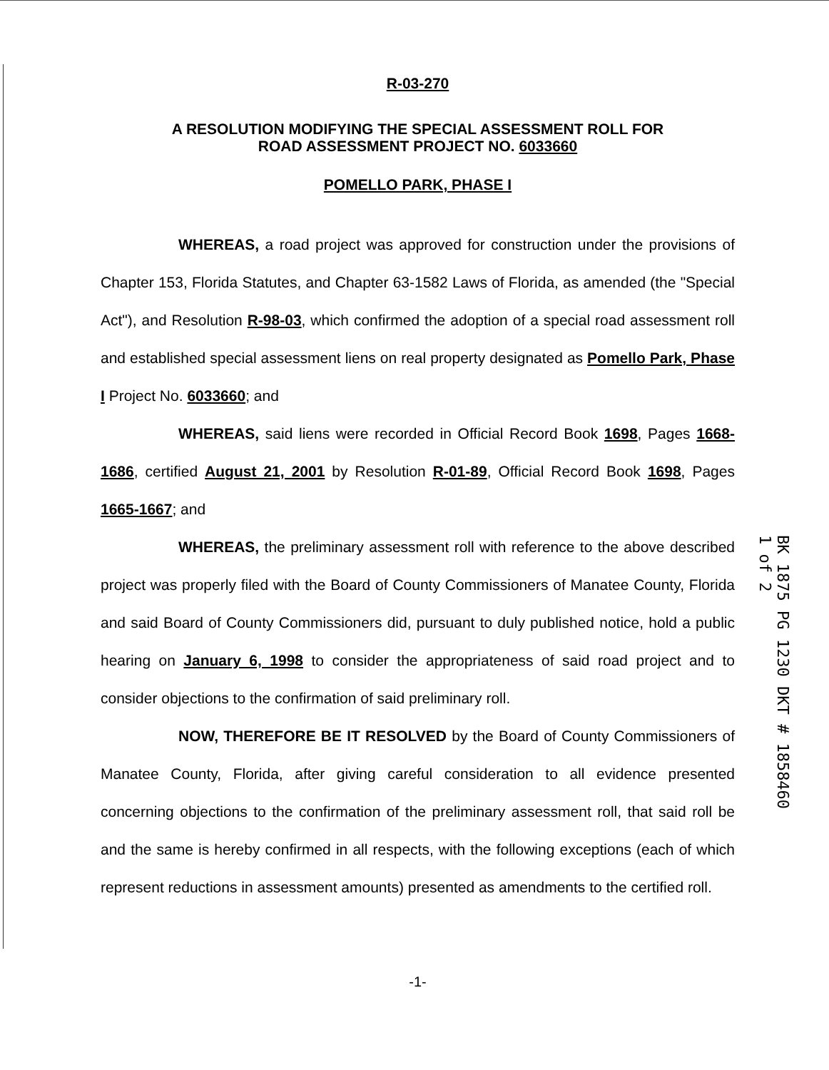R-03-270
A RESOLUTION MODIFYING THE SPECIAL ASSESSMENT ROLL FOR
ROAD ASSESSMENT PROJECT NO. 6033660
POMELLO PARK, PHASE I
WHEREAS, a road project was approved for construction under the provisions of Chapter 153, Florida Statutes, and Chapter 63-1582 Laws of Florida, as amended (the "Special Act"), and Resolution R-98-03, which confirmed the adoption of a special road assessment roll and established special assessment liens on real property designated as Pomello Park, Phase I Project No. 6033660; and
WHEREAS, said liens were recorded in Official Record Book 1698, Pages 1668-1686, certified August 21, 2001 by Resolution R-01-89, Official Record Book 1698, Pages 1665-1667; and
WHEREAS, the preliminary assessment roll with reference to the above described project was properly filed with the Board of County Commissioners of Manatee County, Florida and said Board of County Commissioners did, pursuant to duly published notice, hold a public hearing on January 6, 1998 to consider the appropriateness of said road project and to consider objections to the confirmation of said preliminary roll.
NOW, THEREFORE BE IT RESOLVED by the Board of County Commissioners of Manatee County, Florida, after giving careful consideration to all evidence presented concerning objections to the confirmation of the preliminary assessment roll, that said roll be and the same is hereby confirmed in all respects, with the following exceptions (each of which represent reductions in assessment amounts) presented as amendments to the certified roll.
-1-
BK 1875 PG 1230 DKT # 1858460 1 of 2